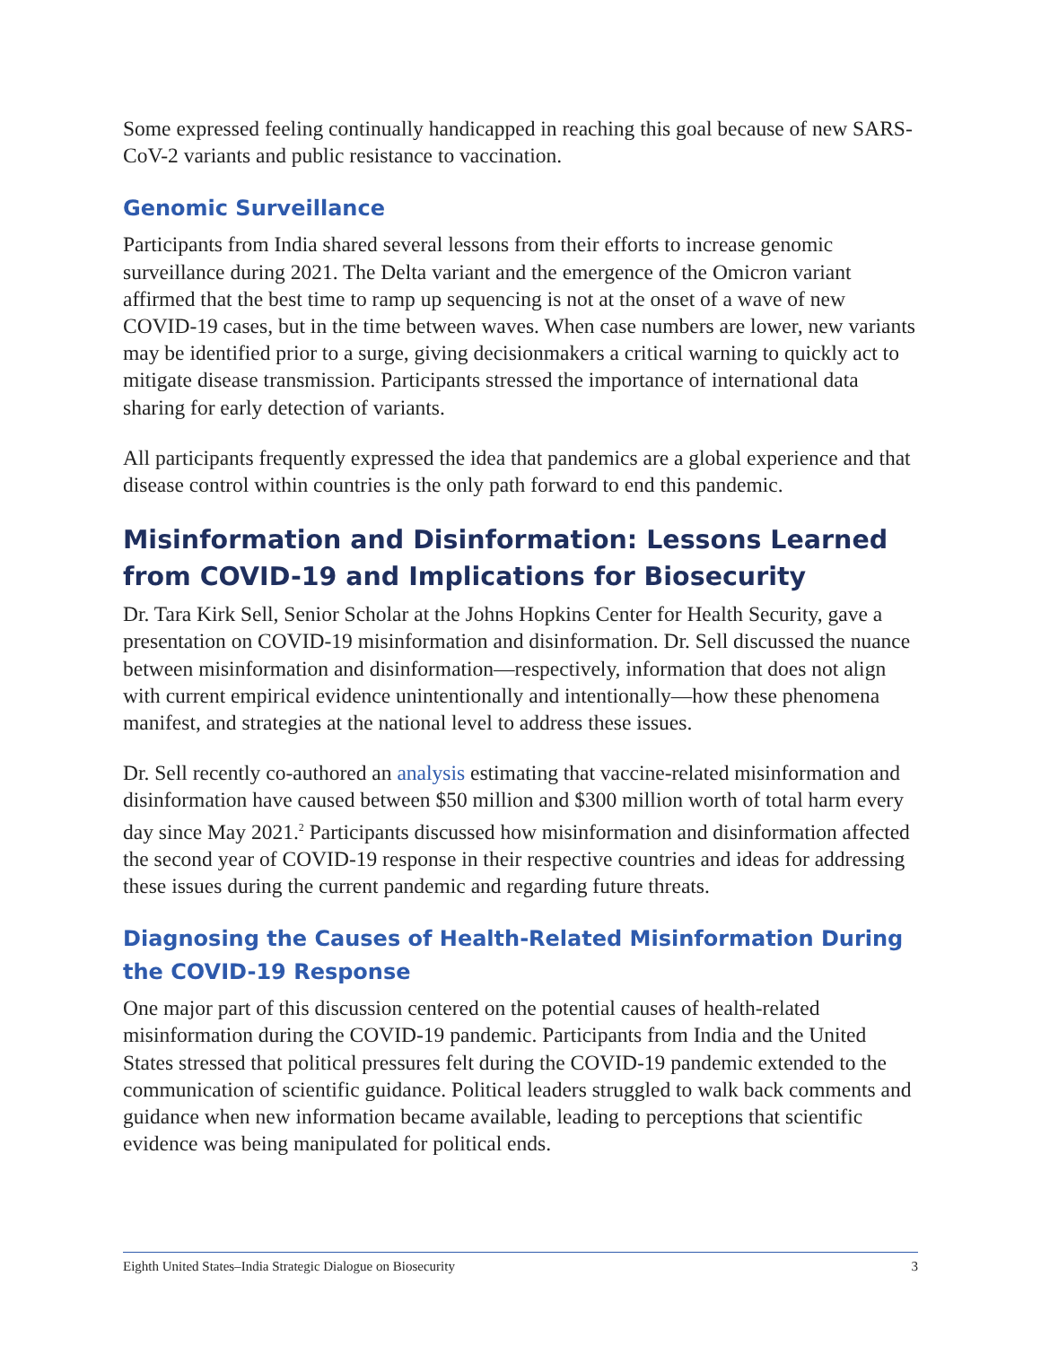Some expressed feeling continually handicapped in reaching this goal because of new SARS-CoV-2 variants and public resistance to vaccination.
Genomic Surveillance
Participants from India shared several lessons from their efforts to increase genomic surveillance during 2021. The Delta variant and the emergence of the Omicron variant affirmed that the best time to ramp up sequencing is not at the onset of a wave of new COVID-19 cases, but in the time between waves. When case numbers are lower, new variants may be identified prior to a surge, giving decisionmakers a critical warning to quickly act to mitigate disease transmission. Participants stressed the importance of international data sharing for early detection of variants.
All participants frequently expressed the idea that pandemics are a global experience and that disease control within countries is the only path forward to end this pandemic.
Misinformation and Disinformation: Lessons Learned from COVID-19 and Implications for Biosecurity
Dr. Tara Kirk Sell, Senior Scholar at the Johns Hopkins Center for Health Security, gave a presentation on COVID-19 misinformation and disinformation. Dr. Sell discussed the nuance between misinformation and disinformation—respectively, information that does not align with current empirical evidence unintentionally and intentionally—how these phenomena manifest, and strategies at the national level to address these issues.
Dr. Sell recently co-authored an analysis estimating that vaccine-related misinformation and disinformation have caused between $50 million and $300 million worth of total harm every day since May 2021.<sup>2</sup> Participants discussed how misinformation and disinformation affected the second year of COVID-19 response in their respective countries and ideas for addressing these issues during the current pandemic and regarding future threats.
Diagnosing the Causes of Health-Related Misinformation During the COVID-19 Response
One major part of this discussion centered on the potential causes of health-related misinformation during the COVID-19 pandemic. Participants from India and the United States stressed that political pressures felt during the COVID-19 pandemic extended to the communication of scientific guidance. Political leaders struggled to walk back comments and guidance when new information became available, leading to perceptions that scientific evidence was being manipulated for political ends.
Eighth United States–India Strategic Dialogue on Biosecurity 3